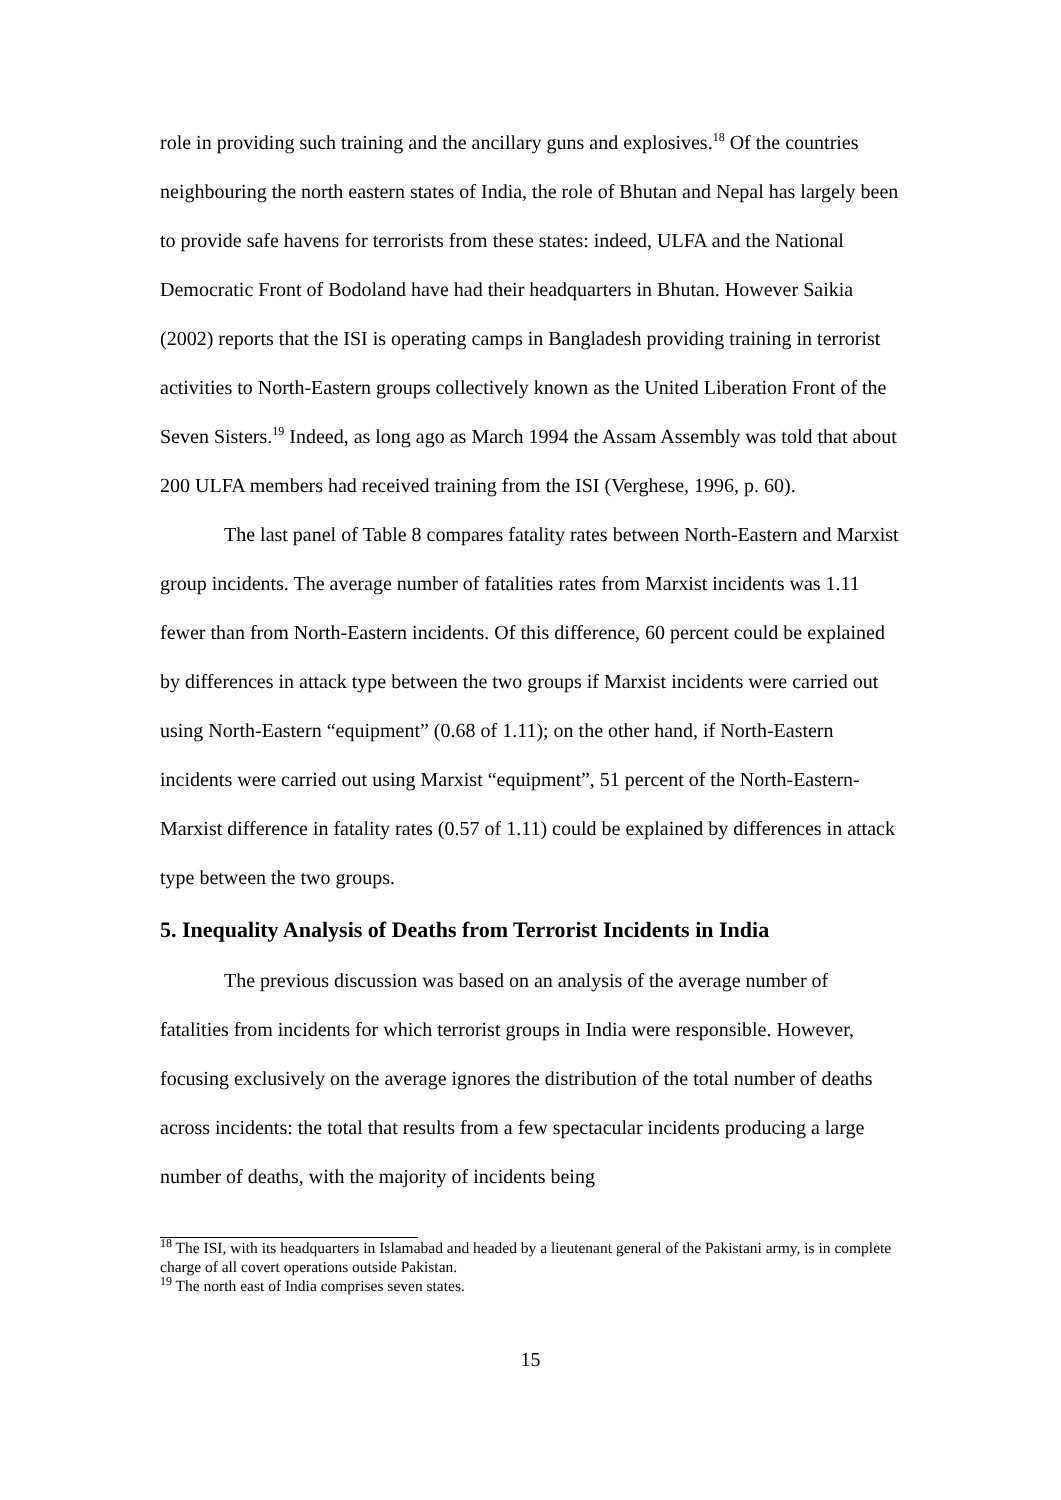role in providing such training and the ancillary guns and explosives.<sup>18</sup> Of the countries neighbouring the north eastern states of India, the role of Bhutan and Nepal has largely been to provide safe havens for terrorists from these states: indeed, ULFA and the National Democratic Front of Bodoland have had their headquarters in Bhutan. However Saikia (2002) reports that the ISI is operating camps in Bangladesh providing training in terrorist activities to North-Eastern groups collectively known as the United Liberation Front of the Seven Sisters.<sup>19</sup> Indeed, as long ago as March 1994 the Assam Assembly was told that about 200 ULFA members had received training from the ISI (Verghese, 1996, p. 60).
The last panel of Table 8 compares fatality rates between North-Eastern and Marxist group incidents. The average number of fatalities rates from Marxist incidents was 1.11 fewer than from North-Eastern incidents. Of this difference, 60 percent could be explained by differences in attack type between the two groups if Marxist incidents were carried out using North-Eastern “equipment” (0.68 of 1.11); on the other hand, if North-Eastern incidents were carried out using Marxist “equipment”, 51 percent of the North-Eastern-Marxist difference in fatality rates (0.57 of 1.11) could be explained by differences in attack type between the two groups.
5. Inequality Analysis of Deaths from Terrorist Incidents in India
The previous discussion was based on an analysis of the average number of fatalities from incidents for which terrorist groups in India were responsible. However, focusing exclusively on the average ignores the distribution of the total number of deaths across incidents: the total that results from a few spectacular incidents producing a large number of deaths, with the majority of incidents being
<sup>18</sup> The ISI, with its headquarters in Islamabad and headed by a lieutenant general of the Pakistani army, is in complete charge of all covert operations outside Pakistan.
<sup>19</sup> The north east of India comprises seven states.
15